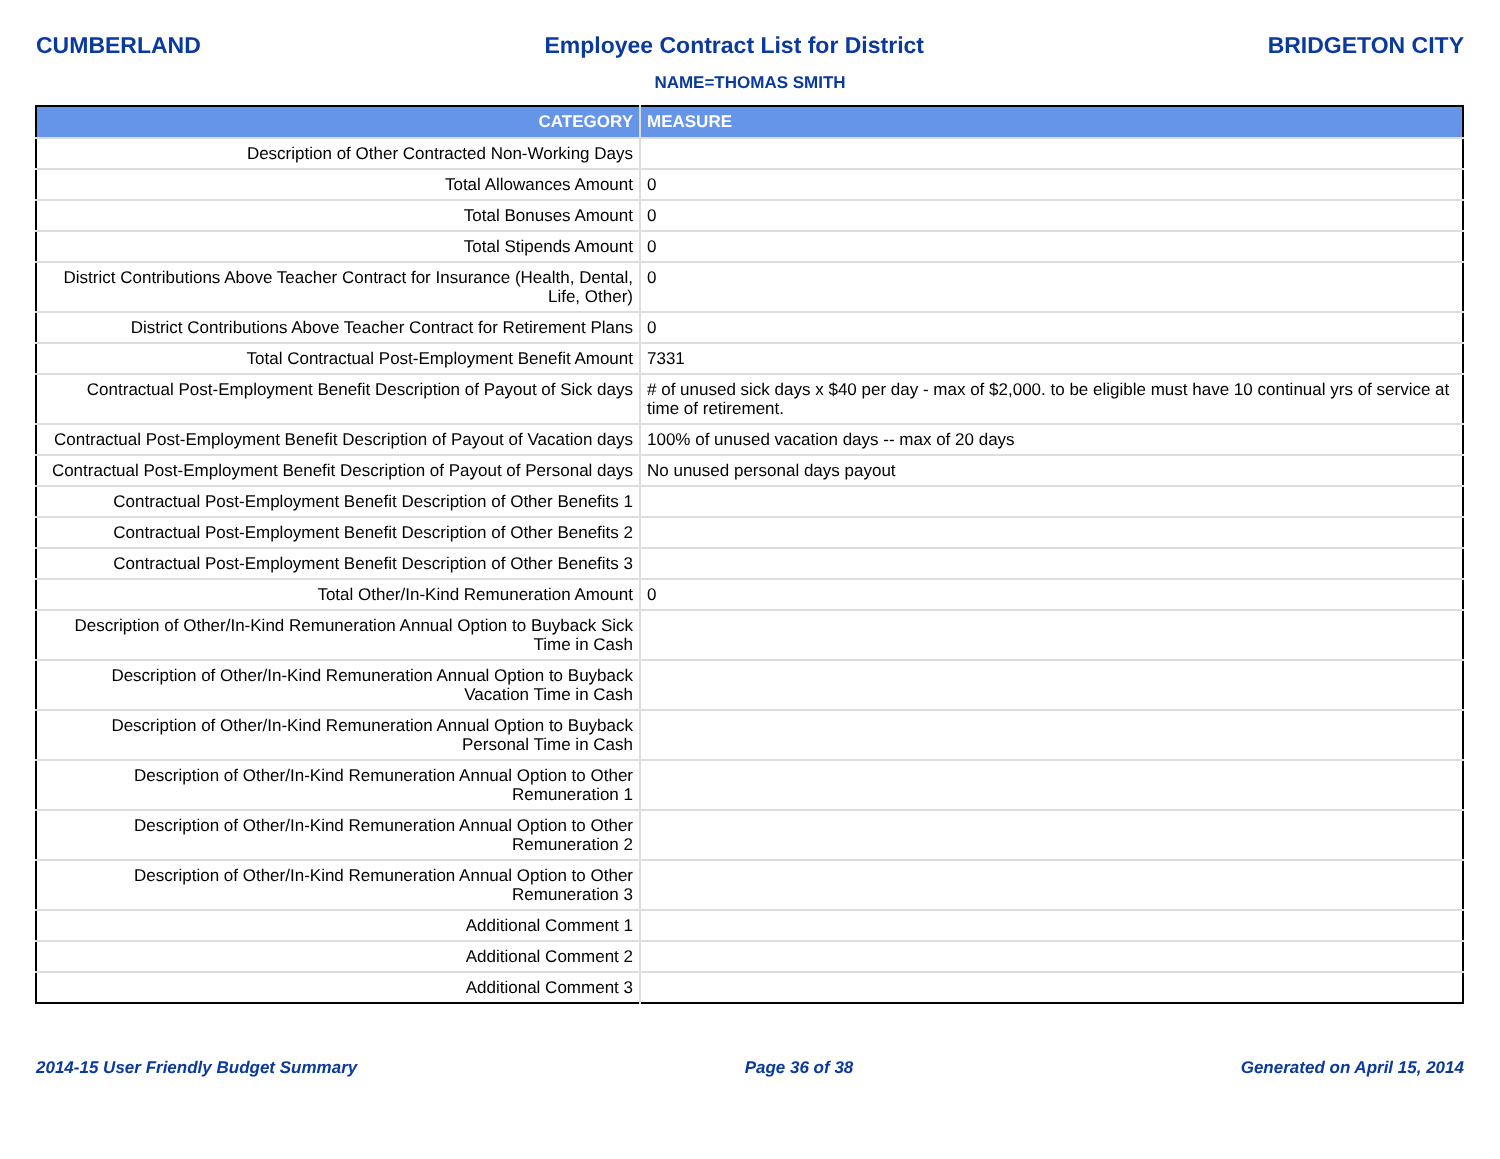CUMBERLAND Employee Contract List for District BRIDGETON CITY
NAME=THOMAS SMITH
| CATEGORY | MEASURE |
| --- | --- |
| Description of Other Contracted Non-Working Days | |
| Total Allowances Amount | 0 |
| Total Bonuses Amount | 0 |
| Total Stipends Amount | 0 |
| District Contributions Above Teacher Contract for Insurance (Health, Dental, Life, Other) | 0 |
| District Contributions Above Teacher Contract for Retirement Plans | 0 |
| Total Contractual Post-Employment Benefit Amount | 7331 |
| Contractual Post-Employment Benefit Description of Payout of Sick days | # of unused sick days x $40 per day - max of $2,000. to be eligible must have 10 continual yrs of service at time of retirement. |
| Contractual Post-Employment Benefit Description of Payout of Vacation days | 100% of unused vacation days -- max of 20 days |
| Contractual Post-Employment Benefit Description of Payout of Personal days | No unused personal days payout |
| Contractual Post-Employment Benefit Description of Other Benefits 1 | |
| Contractual Post-Employment Benefit Description of Other Benefits 2 | |
| Contractual Post-Employment Benefit Description of Other Benefits 3 | |
| Total Other/In-Kind Remuneration Amount | 0 |
| Description of Other/In-Kind Remuneration Annual Option to Buyback Sick Time in Cash | |
| Description of Other/In-Kind Remuneration Annual Option to Buyback Vacation Time in Cash | |
| Description of Other/In-Kind Remuneration Annual Option to Buyback Personal Time in Cash | |
| Description of Other/In-Kind Remuneration Annual Option to Other Remuneration 1 | |
| Description of Other/In-Kind Remuneration Annual Option to Other Remuneration 2 | |
| Description of Other/In-Kind Remuneration Annual Option to Other Remuneration 3 | |
| Additional Comment 1 | |
| Additional Comment 2 | |
| Additional Comment 3 | |
2014-15 User Friendly Budget Summary Page 36 of 38 Generated on April 15, 2014